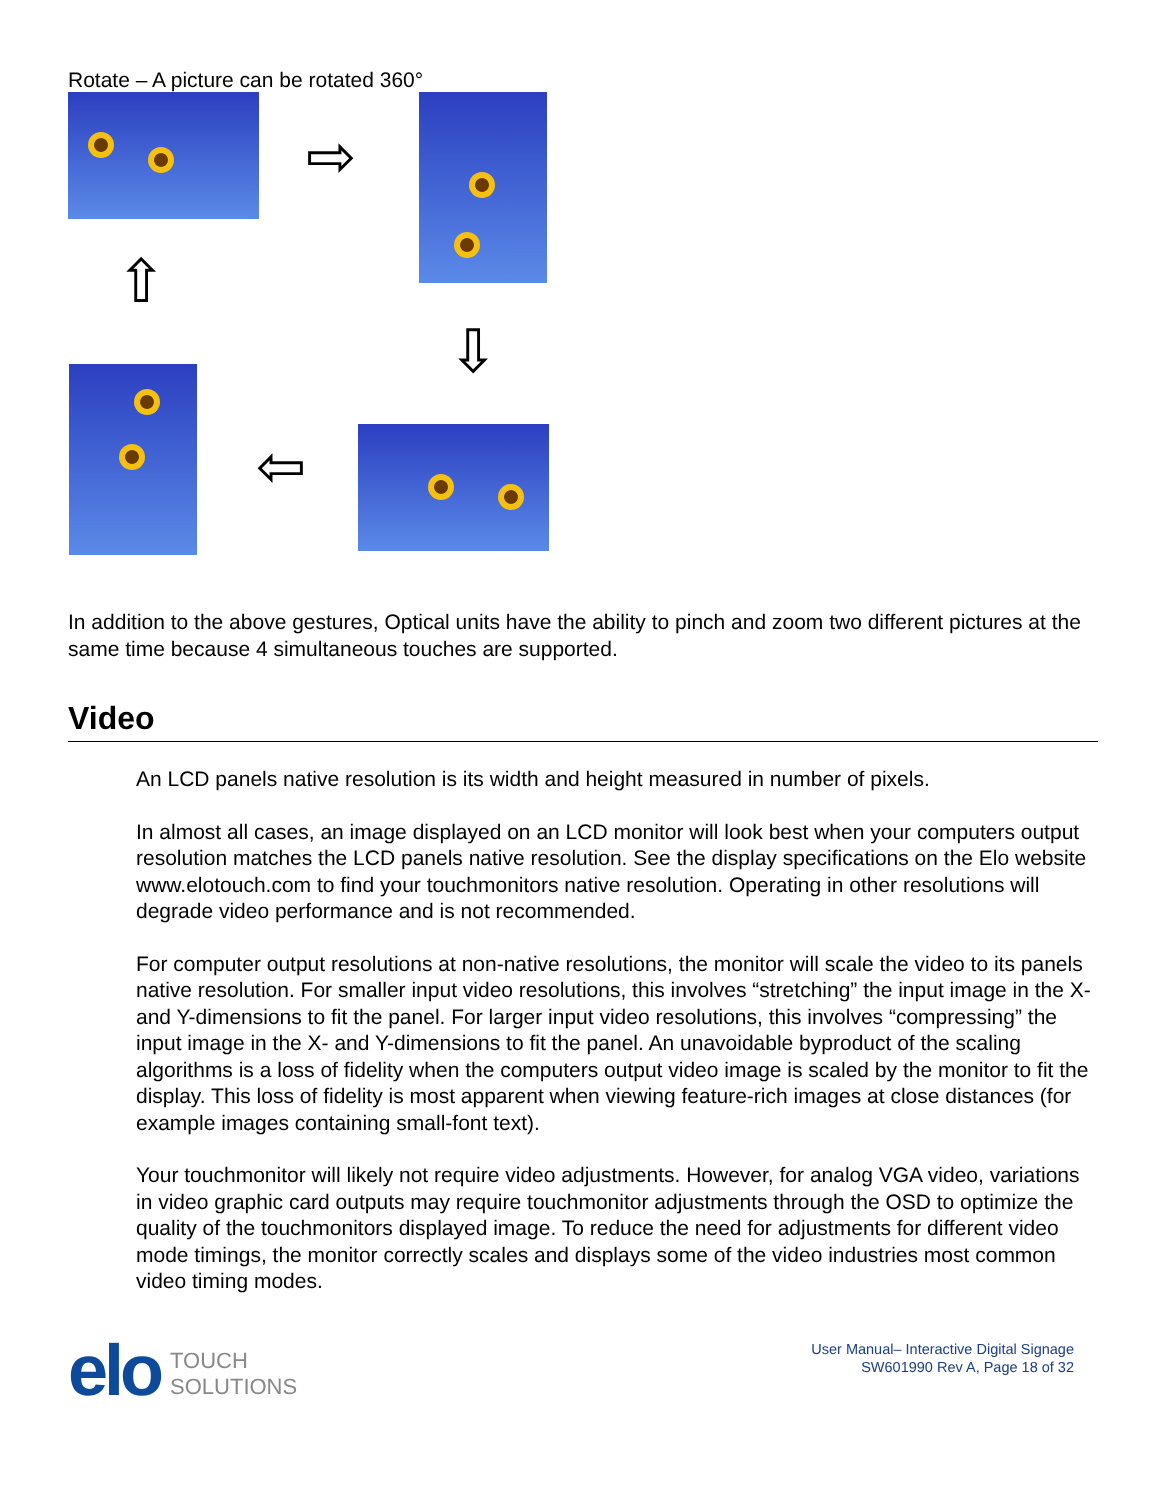Rotate – A picture can be rotated 360°
⇨
⇧
⇩
⇦
In addition to the above gestures, Optical units have the ability to pinch and zoom two different pictures at the same time because 4 simultaneous touches are supported.
Video
An LCD panels native resolution is its width and height measured in number of pixels.
In almost all cases, an image displayed on an LCD monitor will look best when your computers output resolution matches the LCD panels native resolution. See the display specifications on the Elo website www.elotouch.com to find your touchmonitors native resolution. Operating in other resolutions will degrade video performance and is not recommended.
For computer output resolutions at non-native resolutions, the monitor will scale the video to its panels native resolution. For smaller input video resolutions, this involves “stretching” the input image in the X- and Y-dimensions to fit the panel. For larger input video resolutions, this involves “compressing” the input image in the X- and Y-dimensions to fit the panel. An unavoidable byproduct of the scaling algorithms is a loss of fidelity when the computers output video image is scaled by the monitor to fit the display. This loss of fidelity is most apparent when viewing feature-rich images at close distances (for example images containing small-font text).
Your touchmonitor will likely not require video adjustments. However, for analog VGA video, variations in video graphic card outputs may require touchmonitor adjustments through the OSD to optimize the quality of the touchmonitors displayed image. To reduce the need for adjustments for different video mode timings, the monitor correctly scales and displays some of the video industries most common video timing modes.
elo
TOUCH
SOLUTIONS
User Manual– Interactive Digital Signage
SW601990 Rev A, Page 18 of 32